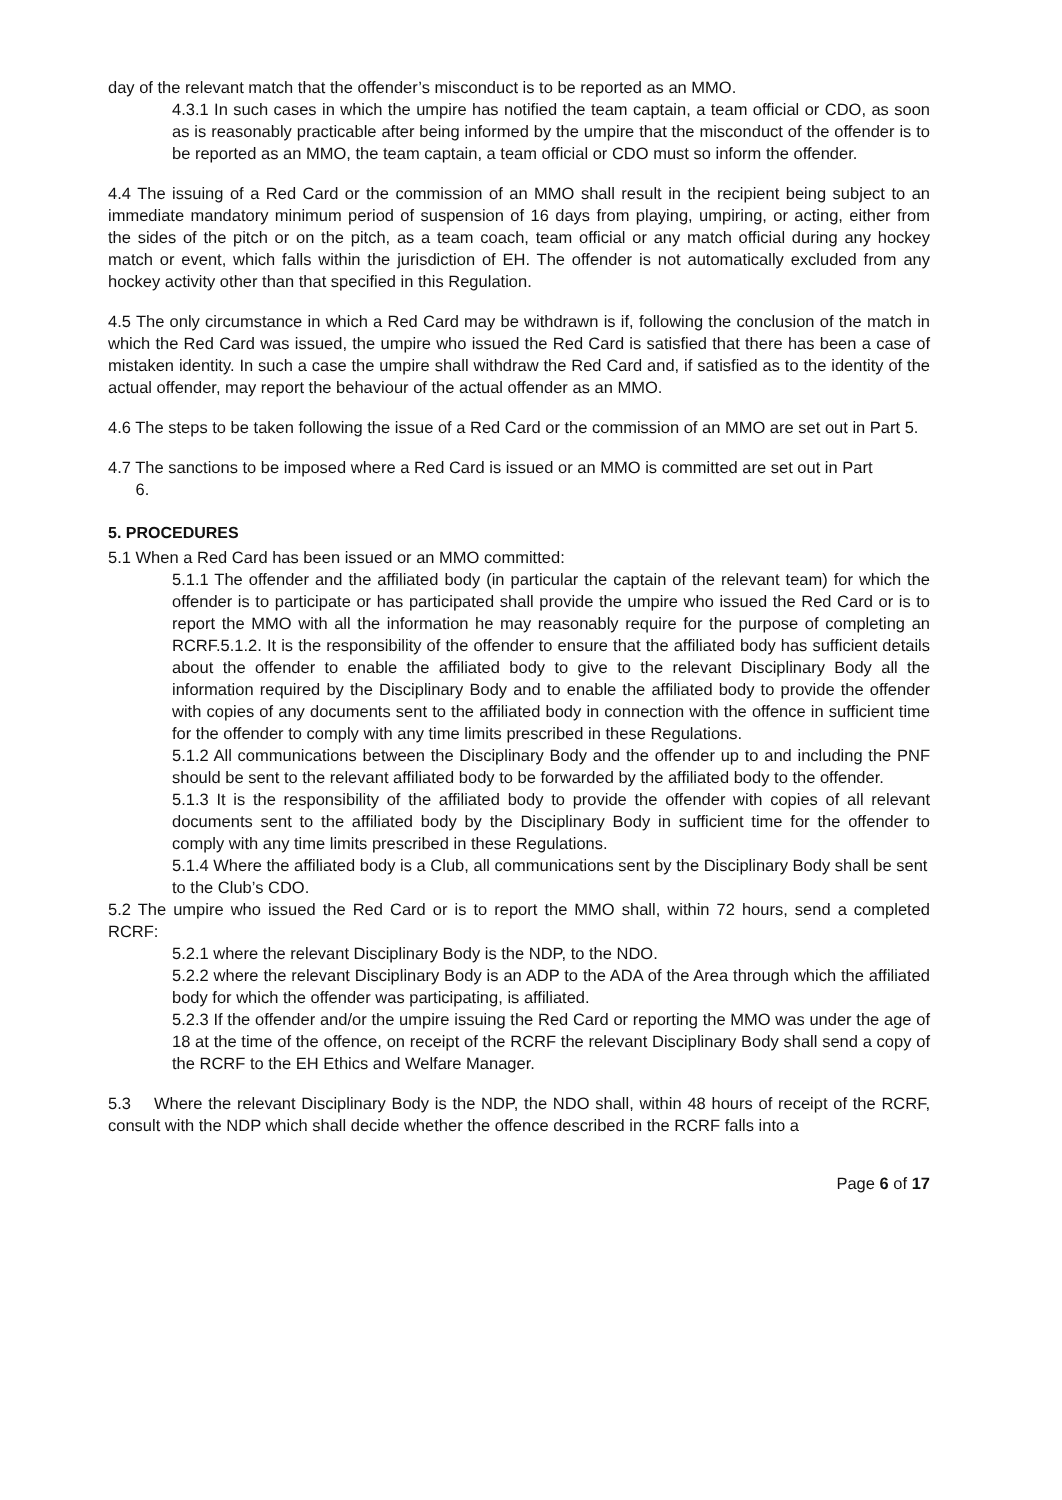day of the relevant match that the offender’s misconduct is to be reported as an MMO.
4.3.1 In such cases in which the umpire has notified the team captain, a team official or CDO, as soon as is reasonably practicable after being informed by the umpire that the misconduct of the offender is to be reported as an MMO, the team captain, a team official or CDO must so inform the offender.
4.4 The issuing of a Red Card or the commission of an MMO shall result in the recipient being subject to an immediate mandatory minimum period of suspension of 16 days from playing, umpiring, or acting, either from the sides of the pitch or on the pitch, as a team coach, team official or any match official during any hockey match or event, which falls within the jurisdiction of EH. The offender is not automatically excluded from any hockey activity other than that specified in this Regulation.
4.5 The only circumstance in which a Red Card may be withdrawn is if, following the conclusion of the match in which the Red Card was issued, the umpire who issued the Red Card is satisfied that there has been a case of mistaken identity. In such a case the umpire shall withdraw the Red Card and, if satisfied as to the identity of the actual offender, may report the behaviour of the actual offender as an MMO.
4.6 The steps to be taken following the issue of a Red Card or the commission of an MMO are set out in Part 5.
4.7 The sanctions to be imposed where a Red Card is issued or an MMO is committed are set out in Part
6.
5. PROCEDURES
5.1 When a Red Card has been issued or an MMO committed:
5.1.1 The offender and the affiliated body (in particular the captain of the relevant team) for which the offender is to participate or has participated shall provide the umpire who issued the Red Card or is to report the MMO with all the information he may reasonably require for the purpose of completing an RCRF.5.1.2. It is the responsibility of the offender to ensure that the affiliated body has sufficient details about the offender to enable the affiliated body to give to the relevant Disciplinary Body all the information required by the Disciplinary Body and to enable the affiliated body to provide the offender with copies of any documents sent to the affiliated body in connection with the offence in sufficient time for the offender to comply with any time limits prescribed in these Regulations.
5.1.2 All communications between the Disciplinary Body and the offender up to and including the PNF should be sent to the relevant affiliated body to be forwarded by the affiliated body to the offender.
5.1.3 It is the responsibility of the affiliated body to provide the offender with copies of all relevant documents sent to the affiliated body by the Disciplinary Body in sufficient time for the offender to comply with any time limits prescribed in these Regulations.
5.1.4 Where the affiliated body is a Club, all communications sent by the Disciplinary Body shall be sent to the Club’s CDO.
5.2 The umpire who issued the Red Card or is to report the MMO shall, within 72 hours, send a completed RCRF:
5.2.1 where the relevant Disciplinary Body is the NDP, to the NDO.
5.2.2 where the relevant Disciplinary Body is an ADP to the ADA of the Area through which the affiliated body for which the offender was participating, is affiliated.
5.2.3 If the offender and/or the umpire issuing the Red Card or reporting the MMO was under the age of 18 at the time of the offence, on receipt of the RCRF the relevant Disciplinary Body shall send a copy of the RCRF to the EH Ethics and Welfare Manager.
5.3 Where the relevant Disciplinary Body is the NDP, the NDO shall, within 48 hours of receipt of the RCRF, consult with the NDP which shall decide whether the offence described in the RCRF falls into a
Page 6 of 17